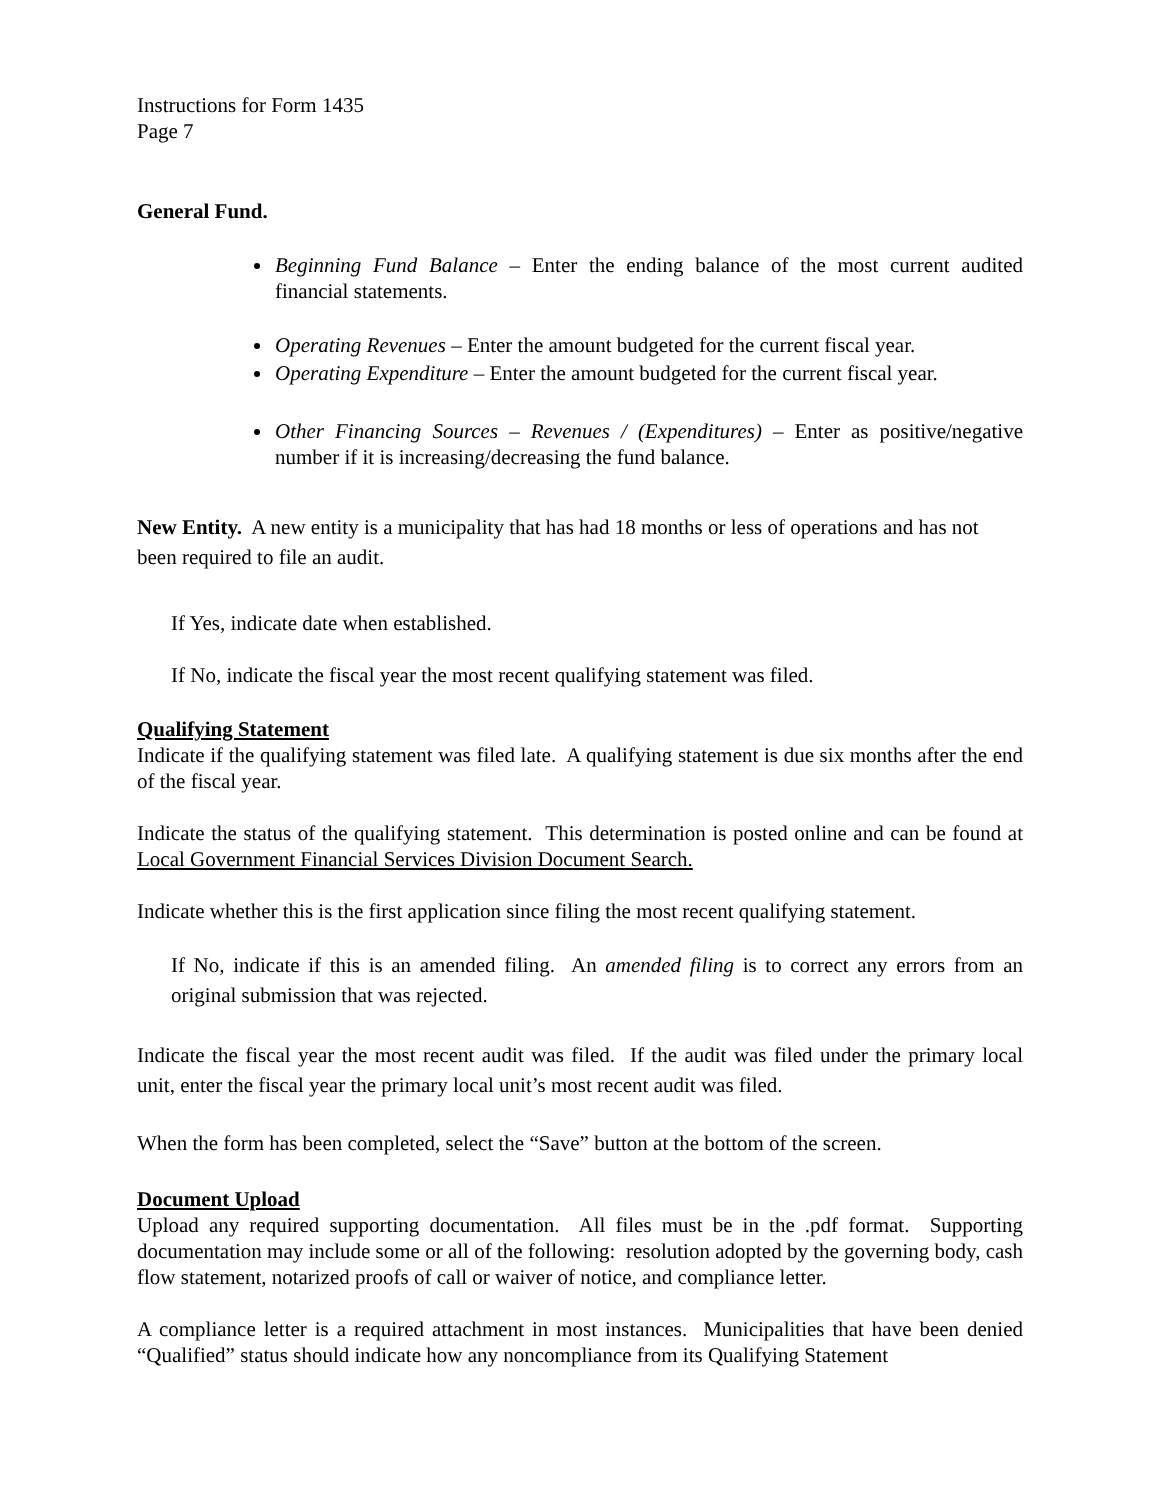Instructions for Form 1435
Page 7
General Fund.
Beginning Fund Balance – Enter the ending balance of the most current audited financial statements.
Operating Revenues – Enter the amount budgeted for the current fiscal year.
Operating Expenditure – Enter the amount budgeted for the current fiscal year.
Other Financing Sources – Revenues / (Expenditures) – Enter as positive/negative number if it is increasing/decreasing the fund balance.
New Entity. A new entity is a municipality that has had 18 months or less of operations and has not been required to file an audit.
If Yes, indicate date when established.
If No, indicate the fiscal year the most recent qualifying statement was filed.
Qualifying Statement
Indicate if the qualifying statement was filed late. A qualifying statement is due six months after the end of the fiscal year.
Indicate the status of the qualifying statement. This determination is posted online and can be found at Local Government Financial Services Division Document Search.
Indicate whether this is the first application since filing the most recent qualifying statement.
If No, indicate if this is an amended filing. An amended filing is to correct any errors from an original submission that was rejected.
Indicate the fiscal year the most recent audit was filed. If the audit was filed under the primary local unit, enter the fiscal year the primary local unit’s most recent audit was filed.
When the form has been completed, select the “Save” button at the bottom of the screen.
Document Upload
Upload any required supporting documentation. All files must be in the .pdf format. Supporting documentation may include some or all of the following: resolution adopted by the governing body, cash flow statement, notarized proofs of call or waiver of notice, and compliance letter.
A compliance letter is a required attachment in most instances. Municipalities that have been denied “Qualified” status should indicate how any noncompliance from its Qualifying Statement